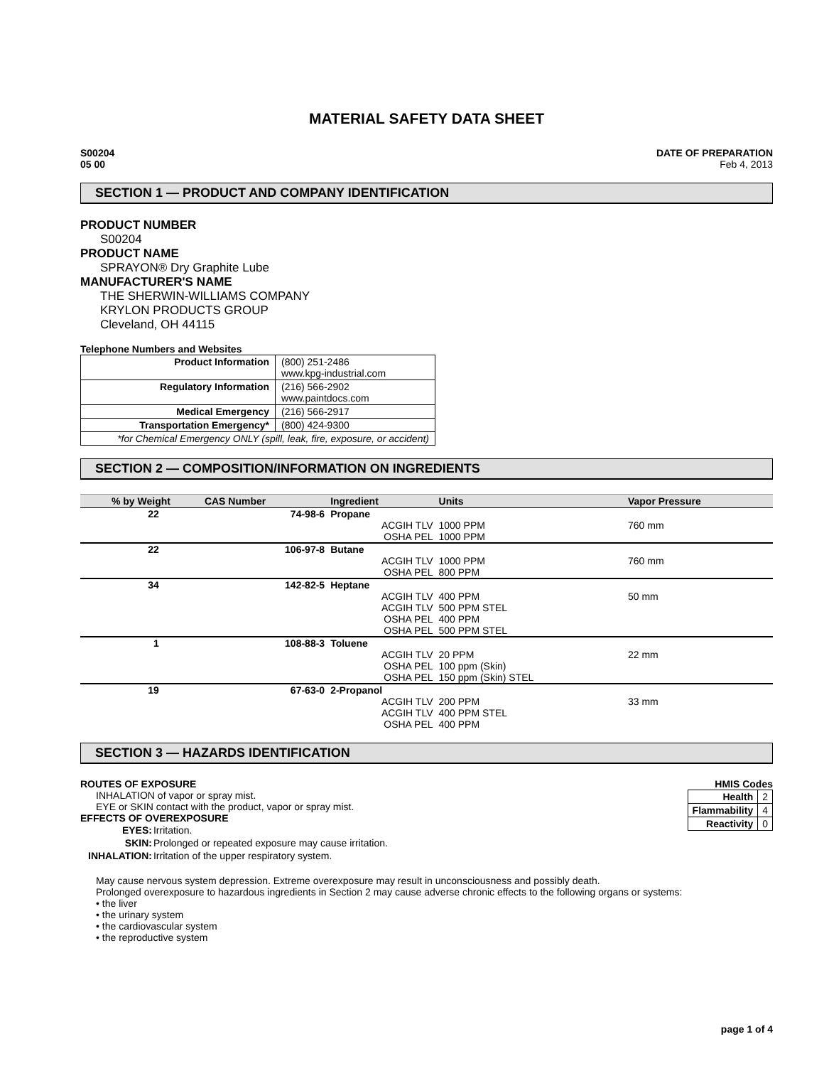MATERIAL SAFETY DATA SHEET
S00204
05 00
DATE OF PREPARATION
Feb 4, 2013
SECTION 1 — PRODUCT AND COMPANY IDENTIFICATION
PRODUCT NUMBER
S00204
PRODUCT NAME
SPRAYON® Dry Graphite Lube
MANUFACTURER'S NAME
THE SHERWIN-WILLIAMS COMPANY
KRYLON PRODUCTS GROUP
Cleveland, OH 44115
Telephone Numbers and Websites
| Product Information | (800) 251-2486 www.kpg-industrial.com |
| Regulatory Information | (216) 566-2902 www.paintdocs.com |
| Medical Emergency | (216) 566-2917 |
| Transportation Emergency* | (800) 424-9300 |
| *for Chemical Emergency ONLY (spill, leak, fire, exposure, or accident) | |
SECTION 2 — COMPOSITION/INFORMATION ON INGREDIENTS
| % by Weight | CAS Number | Ingredient | Units | Vapor Pressure |
| --- | --- | --- | --- | --- |
| 22 | 74-98-6 | Propane | | |
| | | ACGIH TLV | 1000 PPM | 760 mm |
| | | OSHA PEL | 1000 PPM | |
| 22 | 106-97-8 | Butane | | |
| | | ACGIH TLV | 1000 PPM | 760 mm |
| | | OSHA PEL | 800 PPM | |
| 34 | 142-82-5 | Heptane | | |
| | | ACGIH TLV | 400 PPM | 50 mm |
| | | ACGIH TLV | 500 PPM STEL | |
| | | OSHA PEL | 400 PPM | |
| | | OSHA PEL | 500 PPM STEL | |
| 1 | 108-88-3 | Toluene | | |
| | | ACGIH TLV | 20 PPM | 22 mm |
| | | OSHA PEL | 100 ppm (Skin) | |
| | | OSHA PEL | 150 ppm (Skin) STEL | |
| 19 | 67-63-0 | 2-Propanol | | |
| | | ACGIH TLV | 200 PPM | 33 mm |
| | | ACGIH TLV | 400 PPM STEL | |
| | | OSHA PEL | 400 PPM | |
SECTION 3 — HAZARDS IDENTIFICATION
ROUTES OF EXPOSURE
INHALATION of vapor or spray mist.
EYE or SKIN contact with the product, vapor or spray mist.
EFFECTS OF OVEREXPOSURE
| EYES: | Irritation. |
| SKIN: | Prolonged or repeated exposure may cause irritation. |
| INHALATION: | Irritation of the upper respiratory system. |
HMIS Codes
| Health | 2 |
| Flammability | 4 |
| Reactivity | 0 |
May cause nervous system depression. Extreme overexposure may result in unconsciousness and possibly death.
Prolonged overexposure to hazardous ingredients in Section 2 may cause adverse chronic effects to the following organs or systems:
• the liver
• the urinary system
• the cardiovascular system
• the reproductive system
page 1 of 4